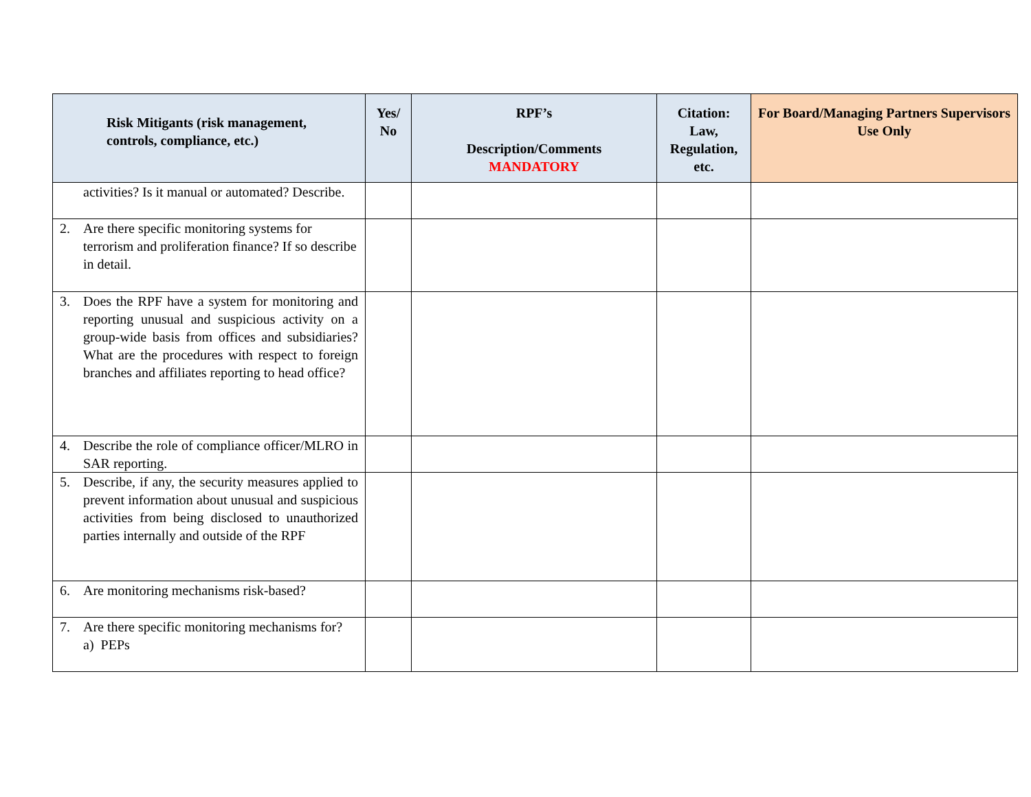| Risk Mitigants (risk management, controls, compliance, etc.) | Yes/ No | RPF’s Description/Comments MANDATORY | Citation: Law, Regulation, etc. | For Board/Managing Partners Supervisors Use Only |
| --- | --- | --- | --- | --- |
| activities? Is it manual or automated? Describe. | | | | |
| 2. Are there specific monitoring systems for terrorism and proliferation finance? If so describe in detail. | | | | |
| 3. Does the RPF have a system for monitoring and reporting unusual and suspicious activity on a group-wide basis from offices and subsidiaries? What are the procedures with respect to foreign branches and affiliates reporting to head office? | | | | |
| 4. Describe the role of compliance officer/MLRO in SAR reporting. | | | | |
| 5. Describe, if any, the security measures applied to prevent information about unusual and suspicious activities from being disclosed to unauthorized parties internally and outside of the RPF | | | | |
| 6. Are monitoring mechanisms risk-based? | | | | |
| 7. Are there specific monitoring mechanisms for? a) PEPs | | | | |